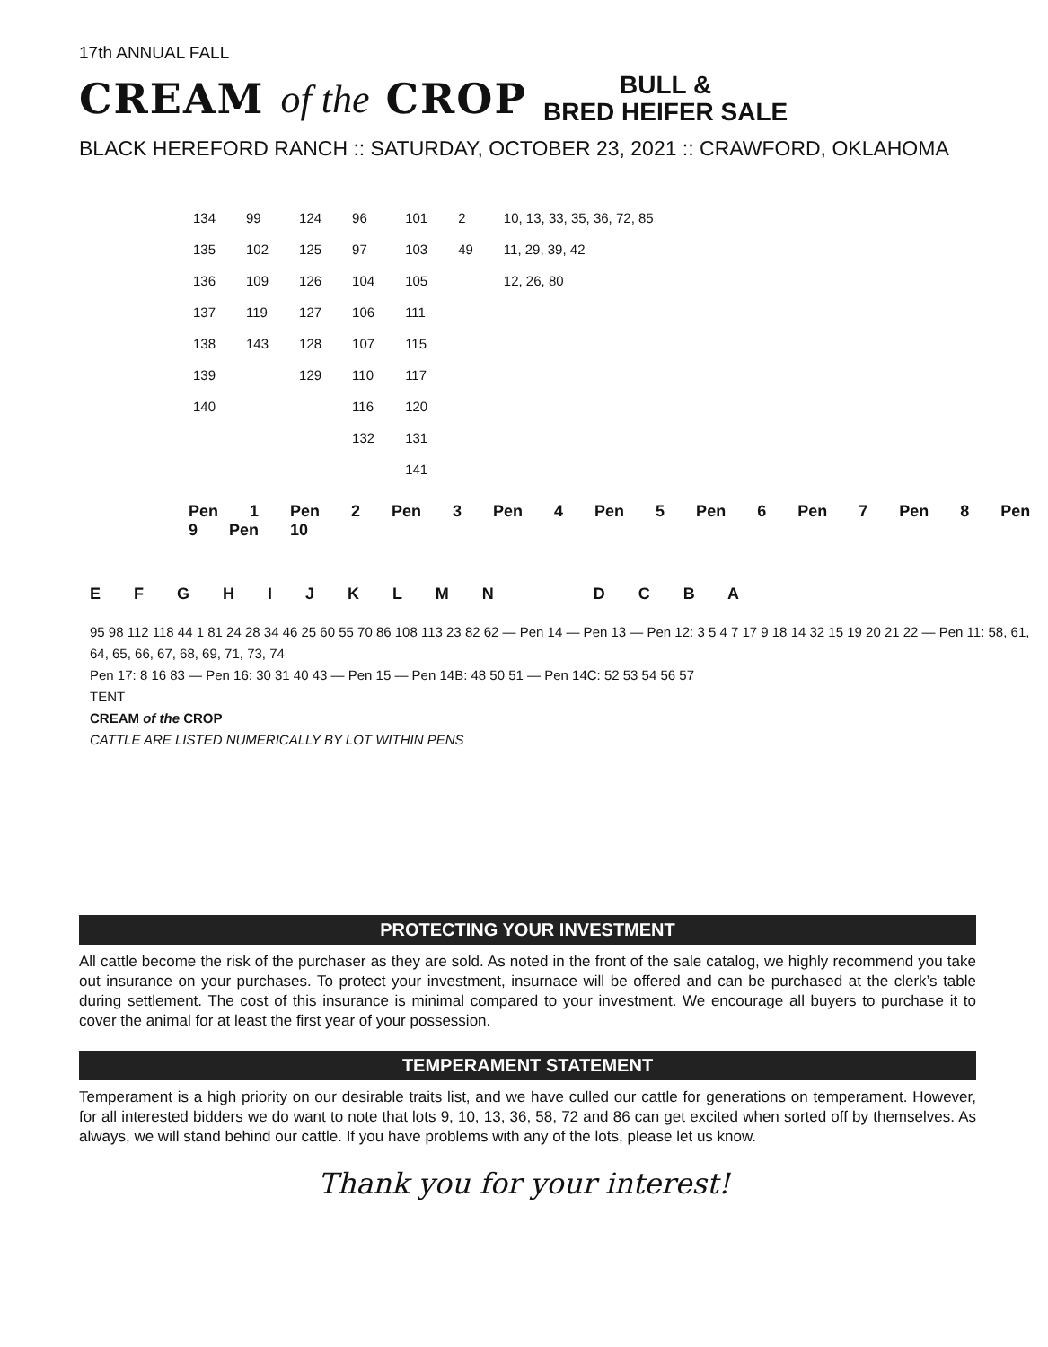17th ANNUAL FALL
CREAM of the CROP BULL &
BRED HEIFER SALE
BLACK HEREFORD RANCH :: SATURDAY, OCTOBER 23, 2021 :: CRAWFORD, OKLAHOMA
134
135
136
137
138
139
140
99
102
109
119
143
124
125
126
127
128
129
96
97
104
106
107
110
116
132
101
103
105
111
115
117
120
131
141
2
49
10, 13, 33, 35, 36, 72, 85
11, 29, 39, 42
12, 26, 80
Pen 1 Pen 2 Pen 3 Pen 4 Pen 5 Pen 6 Pen 7 Pen 8 Pen 9 Pen 10
E F G H I J K L M N D C B A
95 98 112 118 44 1 81 24 28 34 46 25 60 55 70 86 108 113 23 82 62 — Pen 14 — Pen 13 — Pen 12: 3 5 4 7 17 9 18 14 32 15 19 20 21 22 — Pen 11: 58, 61, 64, 65, 66, 67, 68, 69, 71, 73, 74
Pen 17: 8 16 83 — Pen 16: 30 31 40 43 — Pen 15 — Pen 14B: 48 50 51 — Pen 14C: 52 53 54 56 57
TENT
CREAM of the CROP
CATTLE ARE LISTED NUMERICALLY BY LOT WITHIN PENS
PROTECTING YOUR INVESTMENT
All cattle become the risk of the purchaser as they are sold. As noted in the front of the sale catalog, we highly recommend you take out insurance on your purchases. To protect your investment, insurnace will be offered and can be purchased at the clerk’s table during settlement. The cost of this insurance is minimal compared to your investment. We encourage all buyers to purchase it to cover the animal for at least the first year of your possession.
TEMPERAMENT STATEMENT
Temperament is a high priority on our desirable traits list, and we have culled our cattle for generations on temperament. However, for all interested bidders we do want to note that lots 9, 10, 13, 36, 58, 72 and 86 can get excited when sorted off by themselves. As always, we will stand behind our cattle. If you have problems with any of the lots, please let us know.
Thank you for your interest!